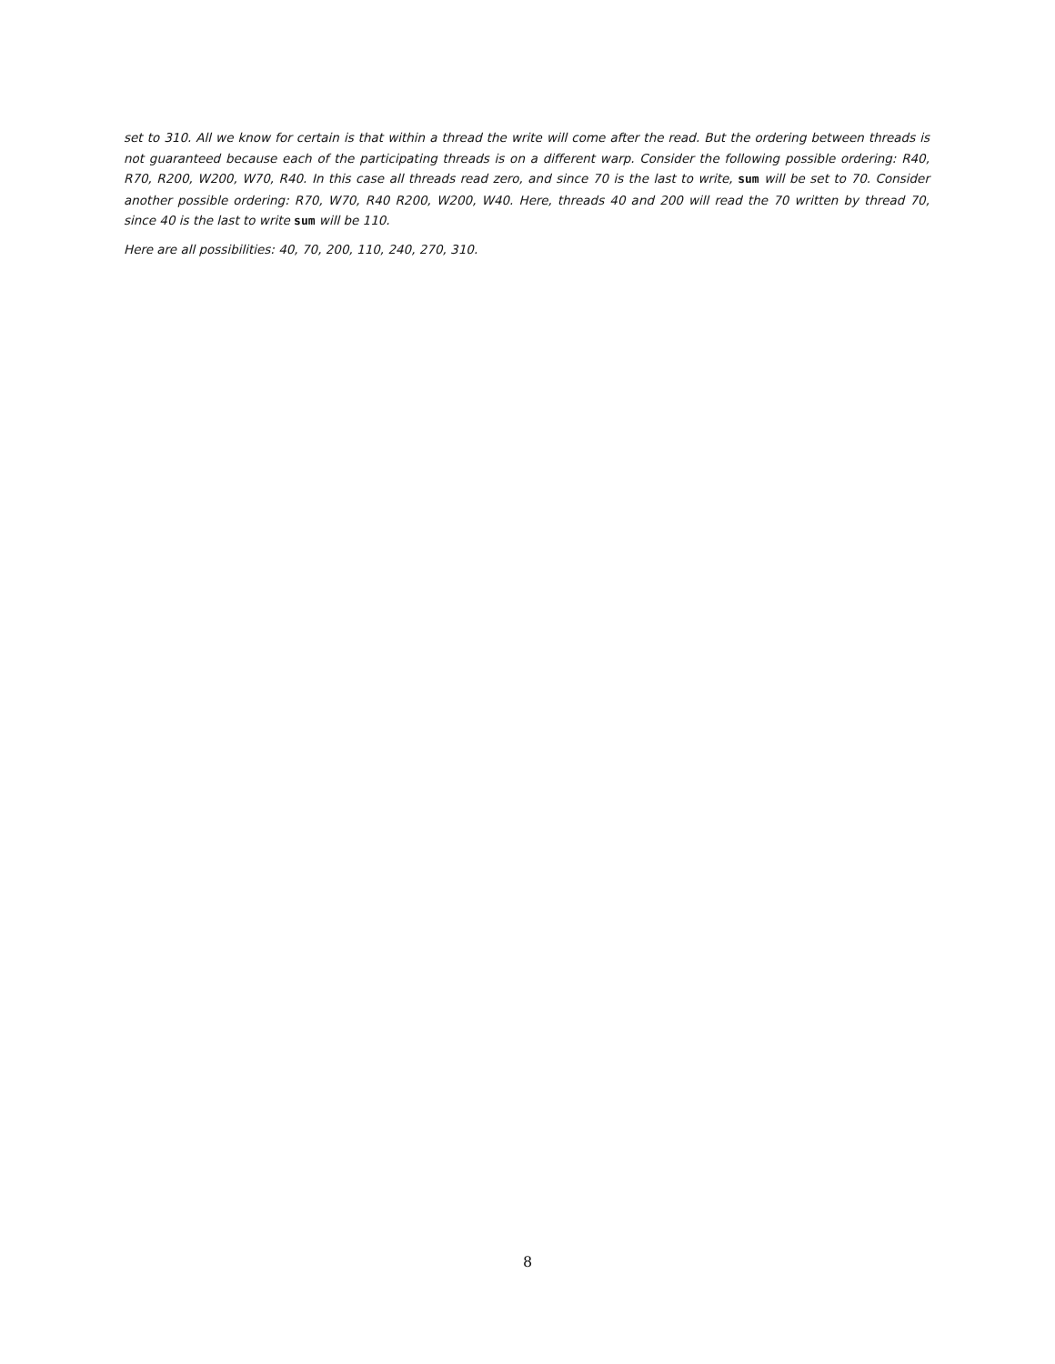set to 310. All we know for certain is that within a thread the write will come after the read. But the ordering between threads is not guaranteed because each of the participating threads is on a different warp. Consider the following possible ordering: R40, R70, R200, W200, W70, R40. In this case all threads read zero, and since 70 is the last to write, sum will be set to 70. Consider another possible ordering: R70, W70, R40 R200, W200, W40. Here, threads 40 and 200 will read the 70 written by thread 70, since 40 is the last to write sum will be 110.
Here are all possibilities: 40, 70, 200, 110, 240, 270, 310.
8